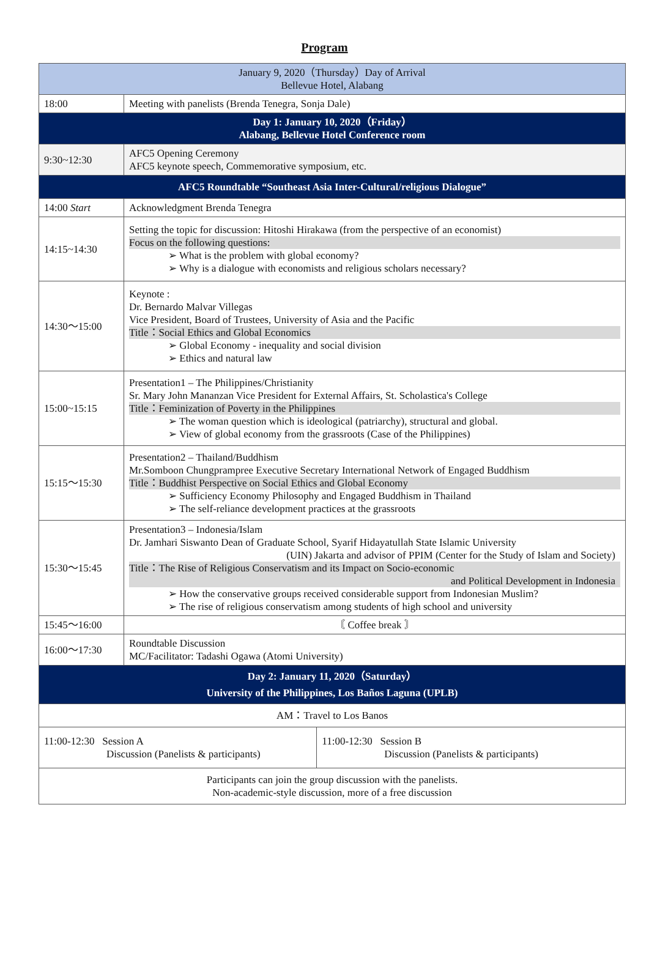Program
| January 9, 2020（Thursday）Day of Arrival Bellevue Hotel, Alabang | | |
| 18:00 | Meeting with panelists (Brenda Tenegra, Sonja Dale) | |
| Day 1: January 10, 2020（Friday） Alabang, Bellevue Hotel Conference room | | |
| 9:30~12:30 | AFC5 Opening Ceremony AFC5 keynote speech, Commemorative symposium, etc. | |
| AFC5 Roundtable “Southeast Asia Inter-Cultural/religious Dialogue” | | |
| 14:00 Start | Acknowledgment Brenda Tenegra | |
| 14:15~14:30 | Setting the topic for discussion: Hitoshi Hirakawa (from the perspective of an economist) Focus on the following questions: ➢ What is the problem with global economy? ➢ Why is a dialogue with economists and religious scholars necessary? | |
| 14:30～15:00 | Keynote : Dr. Bernardo Malvar Villegas Vice President, Board of Trustees, University of Asia and the Pacific Title：Social Ethics and Global Economics ➢ Global Economy - inequality and social division ➢ Ethics and natural law | |
| 15:00~15:15 | Presentation1 – The Philippines/Christianity Sr. Mary John Mananzan Vice President for External Affairs, St. Scholastica's College Title：Feminization of Poverty in the Philippines ➢ The woman question which is ideological (patriarchy), structural and global. ➢ View of global economy from the grassroots (Case of the Philippines) | |
| 15:15～15:30 | Presentation2 – Thailand/Buddhism Mr.Somboon Chungprampree Executive Secretary International Network of Engaged Buddhism Title：Buddhist Perspective on Social Ethics and Global Economy ➢ Sufficiency Economy Philosophy and Engaged Buddhism in Thailand ➢ The self-reliance development practices at the grassroots | |
| 15:30～15:45 | Presentation3 – Indonesia/Islam Dr. Jamhari Siswanto Dean of Graduate School, Syarif Hidayatullah State Islamic University (UIN) Jakarta and advisor of PPIM (Center for the Study of Islam and Society) Title：The Rise of Religious Conservatism and its Impact on Socio-economic and Political Development in Indonesia ➢ How the conservative groups received considerable support from Indonesian Muslim? ➢ The rise of religious conservatism among students of high school and university | |
| 15:45～16:00 | 〘 Coffee break 〙 | |
| 16:00～17:30 | Roundtable Discussion MC/Facilitator: Tadashi Ogawa (Atomi University) | |
| Day 2: January 11, 2020（Saturday） University of the Philippines, Los Baños Laguna (UPLB) | | |
| AM：Travel to Los Banos | | |
| 11:00-12:30 Session A Discussion (Panelists & participants) | | 11:00-12:30 Session B Discussion (Panelists & participants) |
| Participants can join the group discussion with the panelists. Non-academic-style discussion, more of a free discussion | | |